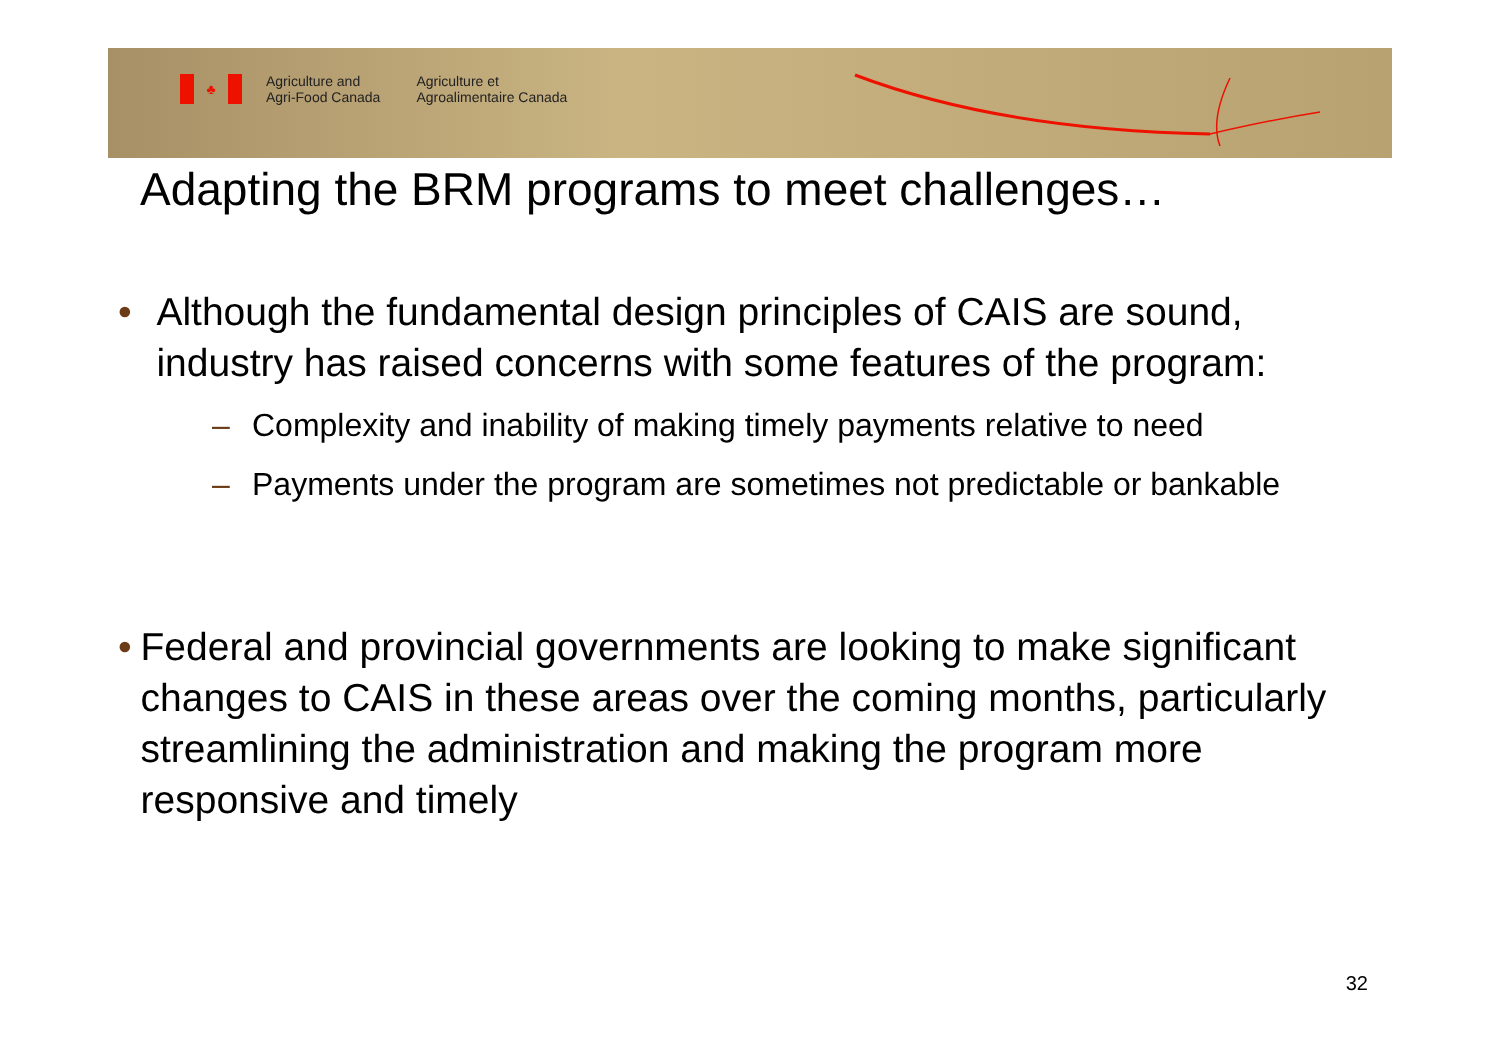♣
Agriculture and
Agri-Food Canada
Agriculture et
Agroalimentaire Canada
Adapting the BRM programs to meet challenges…
• Although the fundamental design principles of CAIS are sound, industry has raised concerns with some features of the program:
– Complexity and inability of making timely payments relative to need
– Payments under the program are sometimes not predictable or bankable
• Federal and provincial governments are looking to make significant changes to CAIS in these areas over the coming months, particularly streamlining the administration and making the program more responsive and timely
32